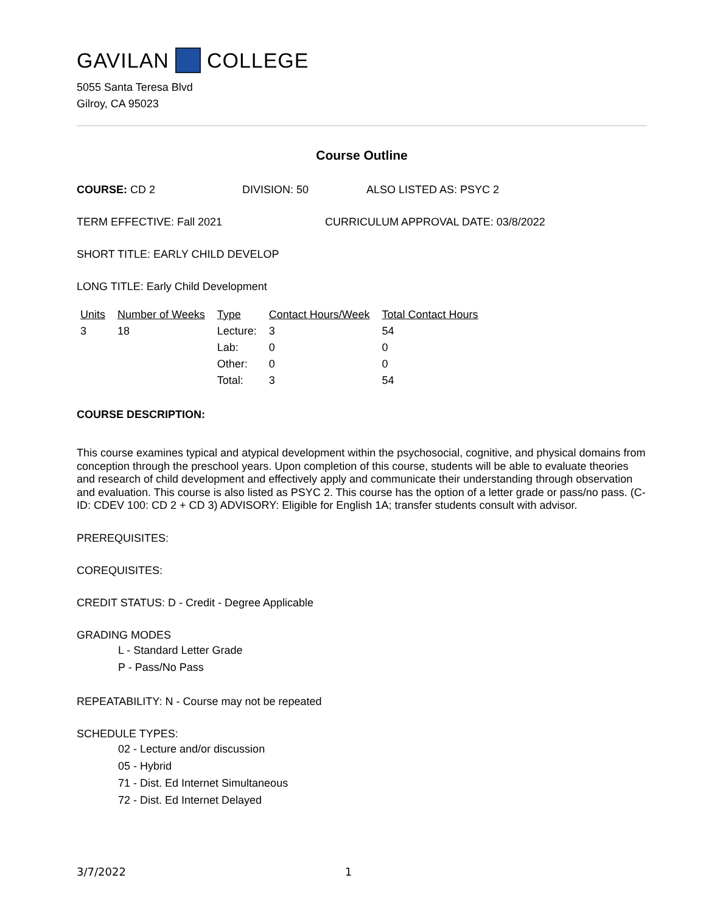GAVILAN COLLEGE
5055 Santa Teresa Blvd
Gilroy, CA 95023
Course Outline
COURSE: CD 2 DIVISION: 50 ALSO LISTED AS: PSYC 2
TERM EFFECTIVE: Fall 2021 CURRICULUM APPROVAL DATE: 03/8/2022
SHORT TITLE: EARLY CHILD DEVELOP
LONG TITLE: Early Child Development
| Units | Number of Weeks | Type | Contact Hours/Week | Total Contact Hours |
| --- | --- | --- | --- | --- |
| 3 | 18 | Lecture: | 3 | 54 |
| | | Lab: | 0 | 0 |
| | | Other: | 0 | 0 |
| | | Total: | 3 | 54 |
COURSE DESCRIPTION:
This course examines typical and atypical development within the psychosocial, cognitive, and physical domains from conception through the preschool years. Upon completion of this course, students will be able to evaluate theories and research of child development and effectively apply and communicate their understanding through observation and evaluation. This course is also listed as PSYC 2. This course has the option of a letter grade or pass/no pass. (C-ID: CDEV 100: CD 2 + CD 3) ADVISORY: Eligible for English 1A; transfer students consult with advisor.
PREREQUISITES:
COREQUISITES:
CREDIT STATUS: D - Credit - Degree Applicable
GRADING MODES
L - Standard Letter Grade
P - Pass/No Pass
REPEATABILITY: N - Course may not be repeated
SCHEDULE TYPES:
02 - Lecture and/or discussion
05 - Hybrid
71 - Dist. Ed Internet Simultaneous
72 - Dist. Ed Internet Delayed
3/7/2022 1